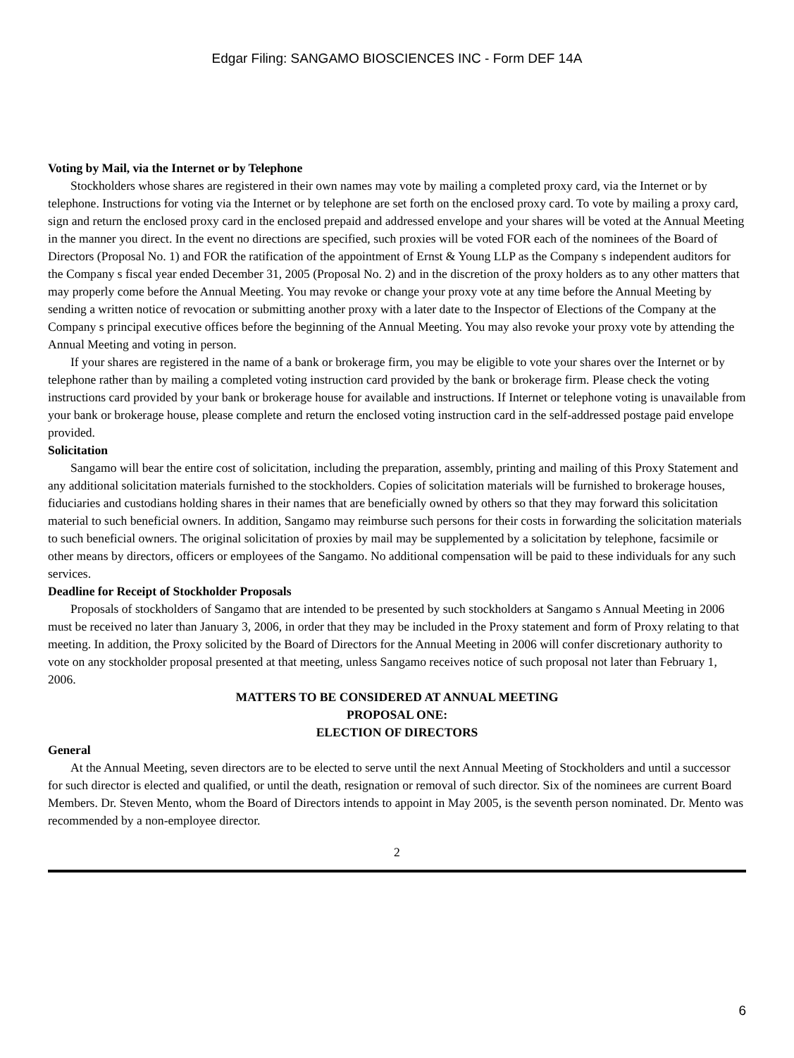Edgar Filing: SANGAMO BIOSCIENCES INC - Form DEF 14A
Voting by Mail, via the Internet or by Telephone
Stockholders whose shares are registered in their own names may vote by mailing a completed proxy card, via the Internet or by telephone. Instructions for voting via the Internet or by telephone are set forth on the enclosed proxy card. To vote by mailing a proxy card, sign and return the enclosed proxy card in the enclosed prepaid and addressed envelope and your shares will be voted at the Annual Meeting in the manner you direct. In the event no directions are specified, such proxies will be voted FOR each of the nominees of the Board of Directors (Proposal No. 1) and FOR the ratification of the appointment of Ernst & Young LLP as the Company s independent auditors for the Company s fiscal year ended December 31, 2005 (Proposal No. 2) and in the discretion of the proxy holders as to any other matters that may properly come before the Annual Meeting. You may revoke or change your proxy vote at any time before the Annual Meeting by sending a written notice of revocation or submitting another proxy with a later date to the Inspector of Elections of the Company at the Company s principal executive offices before the beginning of the Annual Meeting. You may also revoke your proxy vote by attending the Annual Meeting and voting in person.
If your shares are registered in the name of a bank or brokerage firm, you may be eligible to vote your shares over the Internet or by telephone rather than by mailing a completed voting instruction card provided by the bank or brokerage firm. Please check the voting instructions card provided by your bank or brokerage house for available and instructions. If Internet or telephone voting is unavailable from your bank or brokerage house, please complete and return the enclosed voting instruction card in the self-addressed postage paid envelope provided.
Solicitation
Sangamo will bear the entire cost of solicitation, including the preparation, assembly, printing and mailing of this Proxy Statement and any additional solicitation materials furnished to the stockholders. Copies of solicitation materials will be furnished to brokerage houses, fiduciaries and custodians holding shares in their names that are beneficially owned by others so that they may forward this solicitation material to such beneficial owners. In addition, Sangamo may reimburse such persons for their costs in forwarding the solicitation materials to such beneficial owners. The original solicitation of proxies by mail may be supplemented by a solicitation by telephone, facsimile or other means by directors, officers or employees of the Sangamo. No additional compensation will be paid to these individuals for any such services.
Deadline for Receipt of Stockholder Proposals
Proposals of stockholders of Sangamo that are intended to be presented by such stockholders at Sangamo s Annual Meeting in 2006 must be received no later than January 3, 2006, in order that they may be included in the Proxy statement and form of Proxy relating to that meeting. In addition, the Proxy solicited by the Board of Directors for the Annual Meeting in 2006 will confer discretionary authority to vote on any stockholder proposal presented at that meeting, unless Sangamo receives notice of such proposal not later than February 1, 2006.
MATTERS TO BE CONSIDERED AT ANNUAL MEETING
PROPOSAL ONE:
ELECTION OF DIRECTORS
General
At the Annual Meeting, seven directors are to be elected to serve until the next Annual Meeting of Stockholders and until a successor for such director is elected and qualified, or until the death, resignation or removal of such director. Six of the nominees are current Board Members. Dr. Steven Mento, whom the Board of Directors intends to appoint in May 2005, is the seventh person nominated. Dr. Mento was recommended by a non-employee director.
2
6